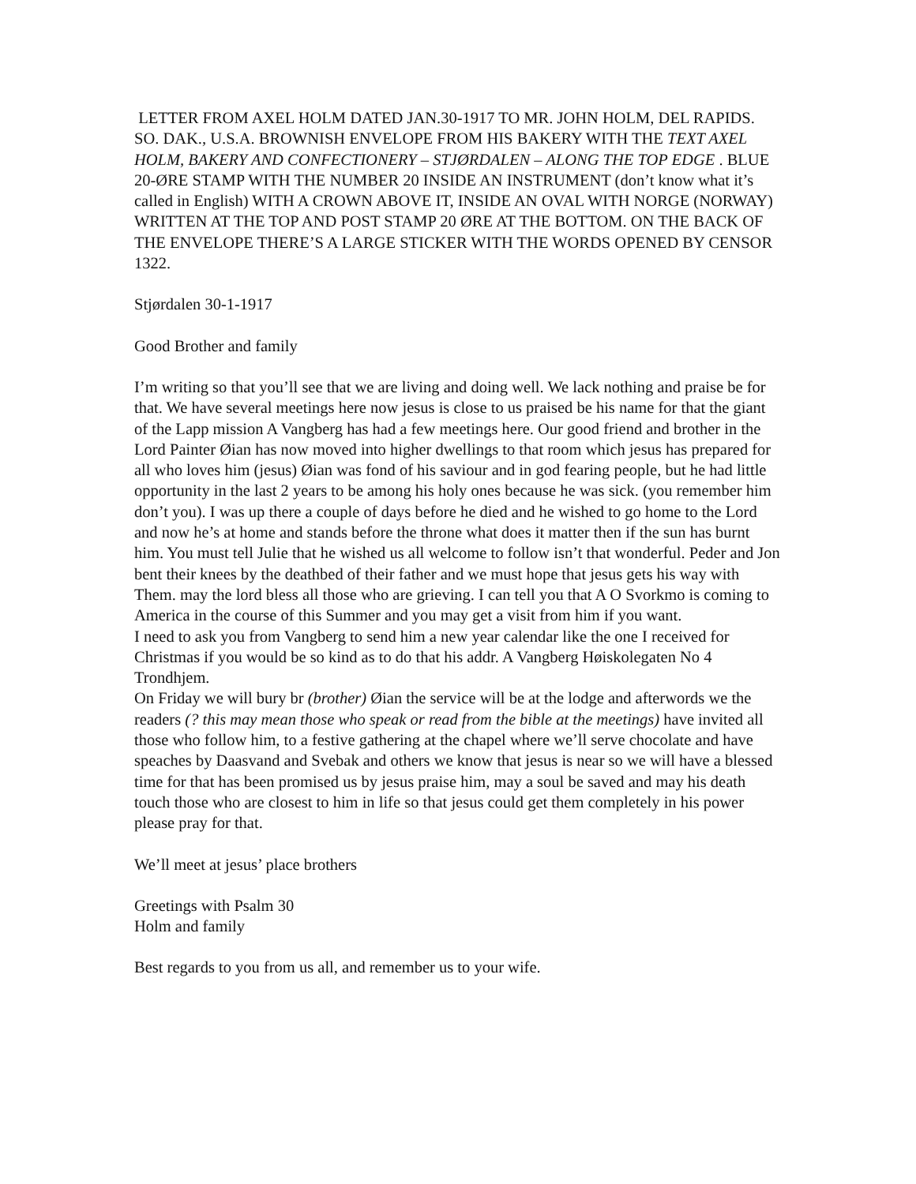LETTER FROM AXEL HOLM DATED JAN.30-1917 TO MR. JOHN HOLM, DEL RAPIDS. SO. DAK., U.S.A. BROWNISH ENVELOPE FROM HIS BAKERY WITH THE TEXT AXEL HOLM, BAKERY AND CONFECTIONERY – STJØRDALEN – ALONG THE TOP EDGE . BLUE 20-ØRE STAMP WITH THE NUMBER 20 INSIDE AN INSTRUMENT (don’t know what it’s called in English) WITH A CROWN ABOVE IT, INSIDE AN OVAL WITH NORGE (NORWAY) WRITTEN AT THE TOP AND POST STAMP 20 ØRE AT THE BOTTOM. ON THE BACK OF THE ENVELOPE THERE’S A LARGE STICKER WITH THE WORDS OPENED BY CENSOR 1322.
Stjørdalen 30-1-1917
Good Brother and family
I’m writing so that you’ll see that we are living and doing well. We lack nothing and praise be for that. We have several meetings here now jesus is close to us praised be his name for that the giant of the Lapp mission A Vangberg has had a few meetings here. Our good friend and brother in the Lord Painter Øian has now moved into higher dwellings to that room which jesus has prepared for all who loves him (jesus) Øian was fond of his saviour and in god fearing people, but he had little opportunity in the last 2 years to be among his holy ones because he was sick. (you remember him don’t you). I was up there a couple of days before he died and he wished to go home to the Lord and now he’s at home and stands before the throne what does it matter then if the sun has burnt him. You must tell Julie that he wished us all welcome to follow isn’t that wonderful. Peder and Jon bent their knees by the deathbed of their father and we must hope that jesus gets his way with Them. may the lord bless all those who are grieving. I can tell you that A O Svorkmo is coming to America in the course of this Summer and you may get a visit from him if you want.
I need to ask you from Vangberg to send him a new year calendar like the one I received for Christmas if you would be so kind as to do that his addr. A Vangberg Høiskolegaten No 4 Trondhjem.
On Friday we will bury br (brother) Øian the service will be at the lodge and afterwords we the readers (? this may mean those who speak or read from the bible at the meetings) have invited all those who follow him, to a festive gathering at the chapel where we’ll serve chocolate and have speaches by Daasvand and Svebak and others we know that jesus is near so we will have a blessed time for that has been promised us by jesus praise him, may a soul be saved and may his death touch those who are closest to him in life so that jesus could get them completely in his power please pray for that.
We’ll meet at jesus’ place brothers
Greetings with Psalm 30
Holm and family
Best regards to you from us all, and remember us to your wife.